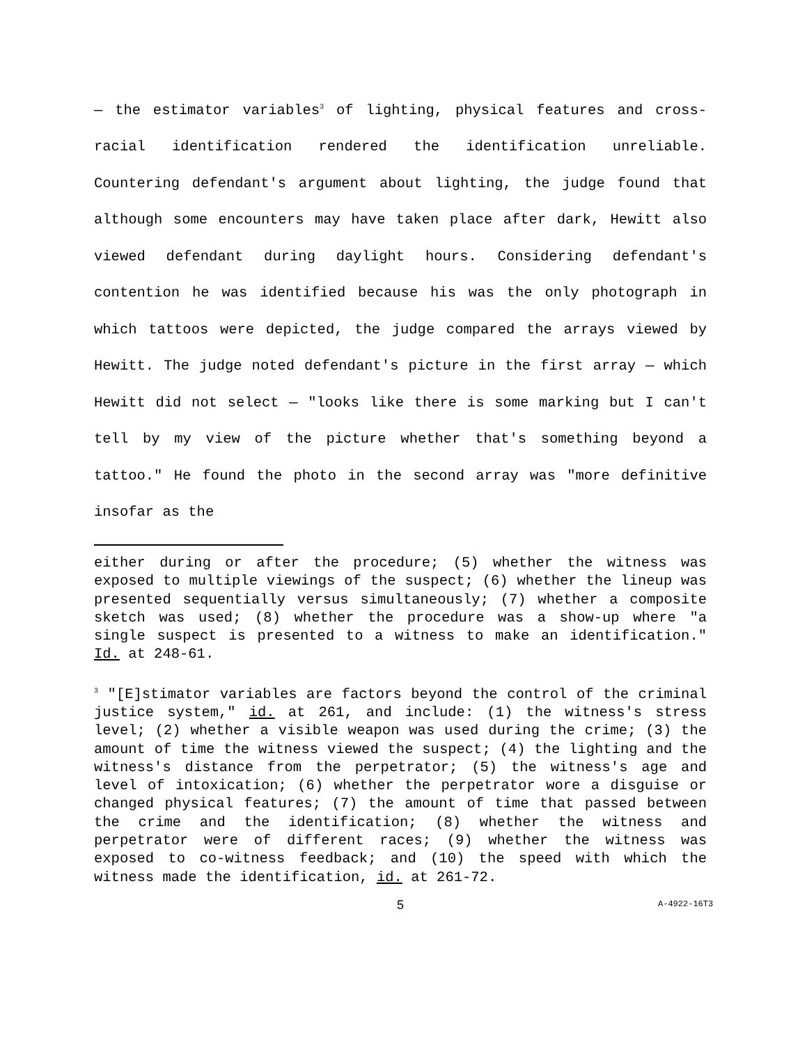— the estimator variables<sup>3</sup> of lighting, physical features and cross-racial identification rendered the identification unreliable. Countering defendant's argument about lighting, the judge found that although some encounters may have taken place after dark, Hewitt also viewed defendant during daylight hours. Considering defendant's contention he was identified because his was the only photograph in which tattoos were depicted, the judge compared the arrays viewed by Hewitt. The judge noted defendant's picture in the first array — which Hewitt did not select — "looks like there is some marking but I can't tell by my view of the picture whether that's something beyond a tattoo." He found the photo in the second array was "more definitive insofar as the
either during or after the procedure; (5) whether the witness was exposed to multiple viewings of the suspect; (6) whether the lineup was presented sequentially versus simultaneously; (7) whether a composite sketch was used; (8) whether the procedure was a show-up where "a single suspect is presented to a witness to make an identification." Id. at 248-61.
<sup>3</sup> "[E]stimator variables are factors beyond the control of the criminal justice system," id. at 261, and include: (1) the witness's stress level; (2) whether a visible weapon was used during the crime; (3) the amount of time the witness viewed the suspect; (4) the lighting and the witness's distance from the perpetrator; (5) the witness's age and level of intoxication; (6) whether the perpetrator wore a disguise or changed physical features; (7) the amount of time that passed between the crime and the identification; (8) whether the witness and perpetrator were of different races; (9) whether the witness was exposed to co-witness feedback; and (10) the speed with which the witness made the identification, id. at 261-72.
5 A-4922-16T3